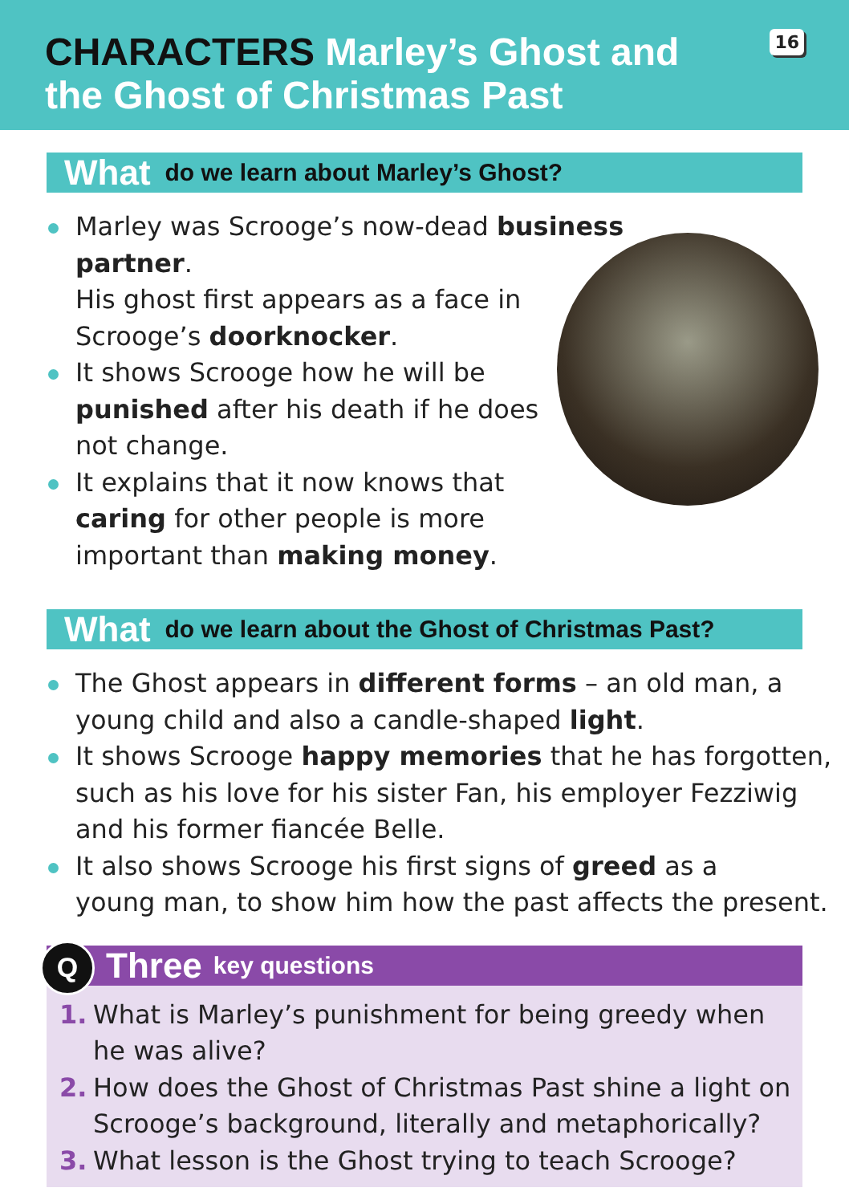CHARACTERS Marley’s Ghost and the Ghost of Christmas Past
16
What do we learn about Marley’s Ghost?
Marley was Scrooge’s now-dead business partner.
His ghost first appears as a face in
Scrooge’s doorknocker.
It shows Scrooge how he will be
punished after his death if he does
not change.
It explains that it now knows that
caring for other people is more
important than making money.
What do we learn about the Ghost of Christmas Past?
The Ghost appears in different forms – an old man, a
young child and also a candle-shaped light.
It shows Scrooge happy memories that he has forgotten,
such as his love for his sister Fan, his employer Fezziwig
and his former fiancée Belle.
It also shows Scrooge his first signs of greed as a
young man, to show him how the past affects the present.
Q
Three key questions
1. What is Marley’s punishment for being greedy when he was alive?
2. How does the Ghost of Christmas Past shine a light on Scrooge’s background, literally and metaphorically?
3. What lesson is the Ghost trying to teach Scrooge?